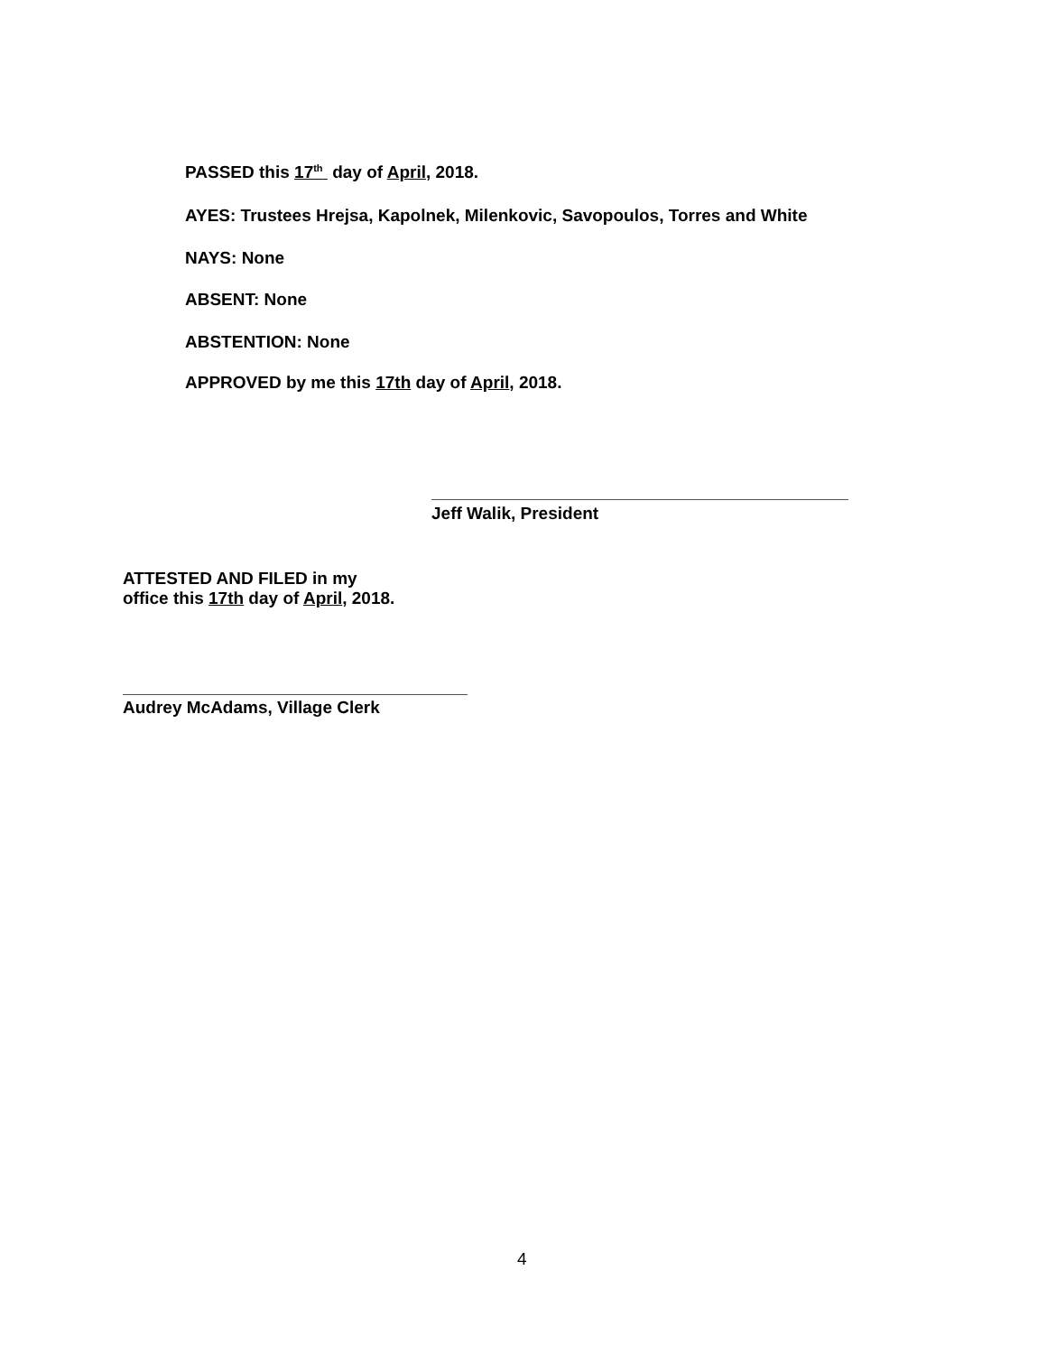PASSED this 17<sup>th</sup> day of April, 2018.
AYES: Trustees Hrejsa, Kapolnek, Milenkovic, Savopoulos, Torres and White
NAYS: None
ABSENT: None
ABSTENTION: None
APPROVED by me this 17th day of April, 2018.
Jeff Walik, President
ATTESTED AND FILED in my
office this 17th day of April, 2018.
Audrey McAdams, Village Clerk
4